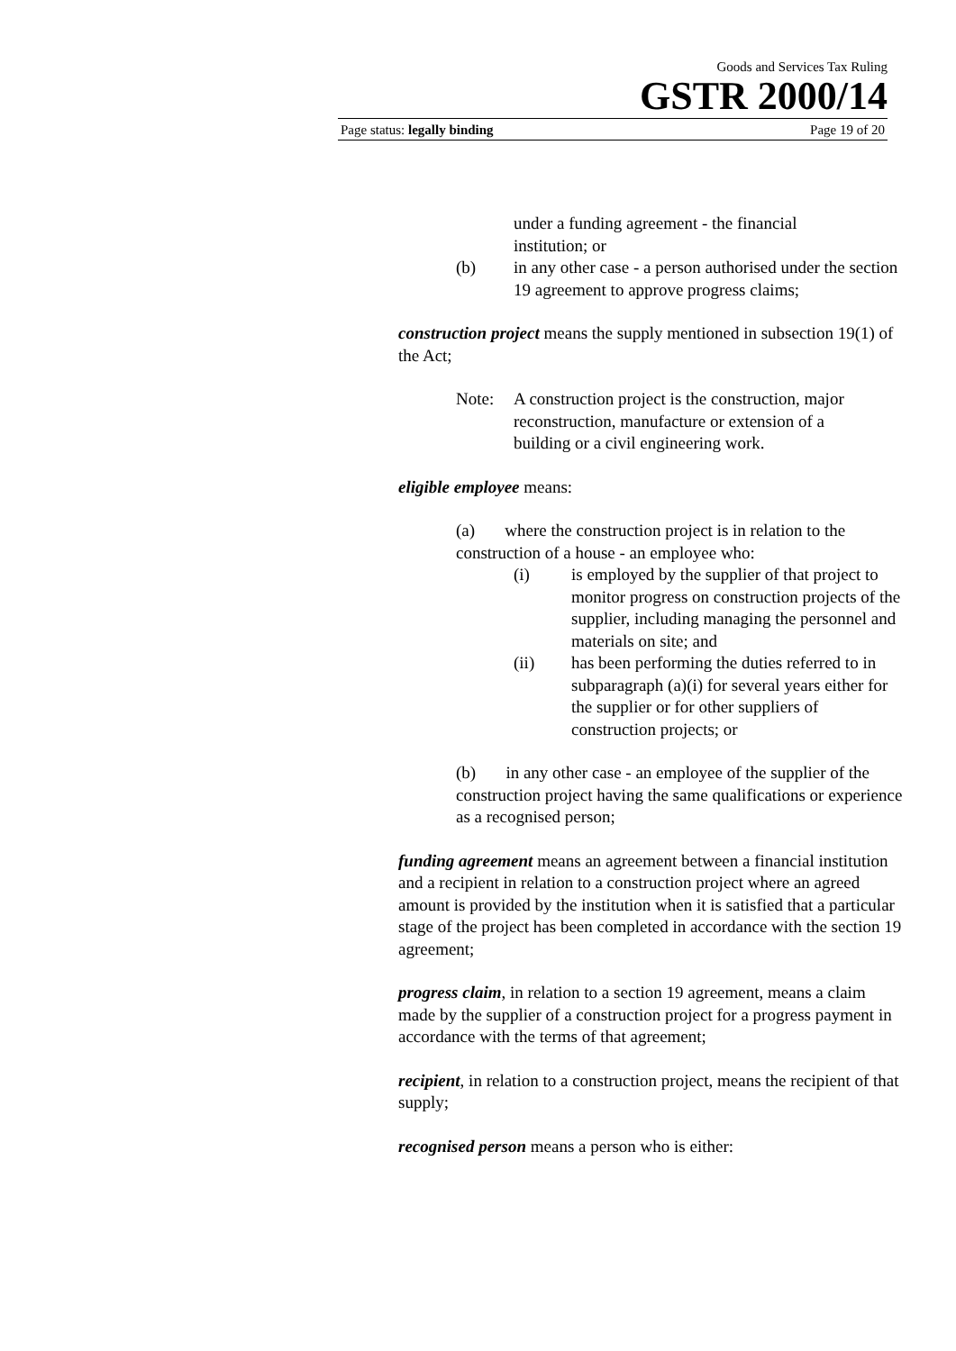Goods and Services Tax Ruling
GSTR 2000/14
Page status: legally binding Page 19 of 20
under a funding agreement - the financial
institution; or
(b) in any other case - a person authorised under the section 19 agreement to approve progress claims;
construction project means the supply mentioned in subsection 19(1) of the Act;
Note: A construction project is the construction, major reconstruction, manufacture or extension of a building or a civil engineering work.
eligible employee means:
(a) where the construction project is in relation to the construction of a house - an employee who:
(i) is employed by the supplier of that project to monitor progress on construction projects of the supplier, including managing the personnel and materials on site; and
(ii) has been performing the duties referred to in subparagraph (a)(i) for several years either for the supplier or for other suppliers of construction projects; or
(b) in any other case - an employee of the supplier of the construction project having the same qualifications or experience as a recognised person;
funding agreement means an agreement between a financial institution and a recipient in relation to a construction project where an agreed amount is provided by the institution when it is satisfied that a particular stage of the project has been completed in accordance with the section 19 agreement;
progress claim, in relation to a section 19 agreement, means a claim made by the supplier of a construction project for a progress payment in accordance with the terms of that agreement;
recipient, in relation to a construction project, means the recipient of that supply;
recognised person means a person who is either: